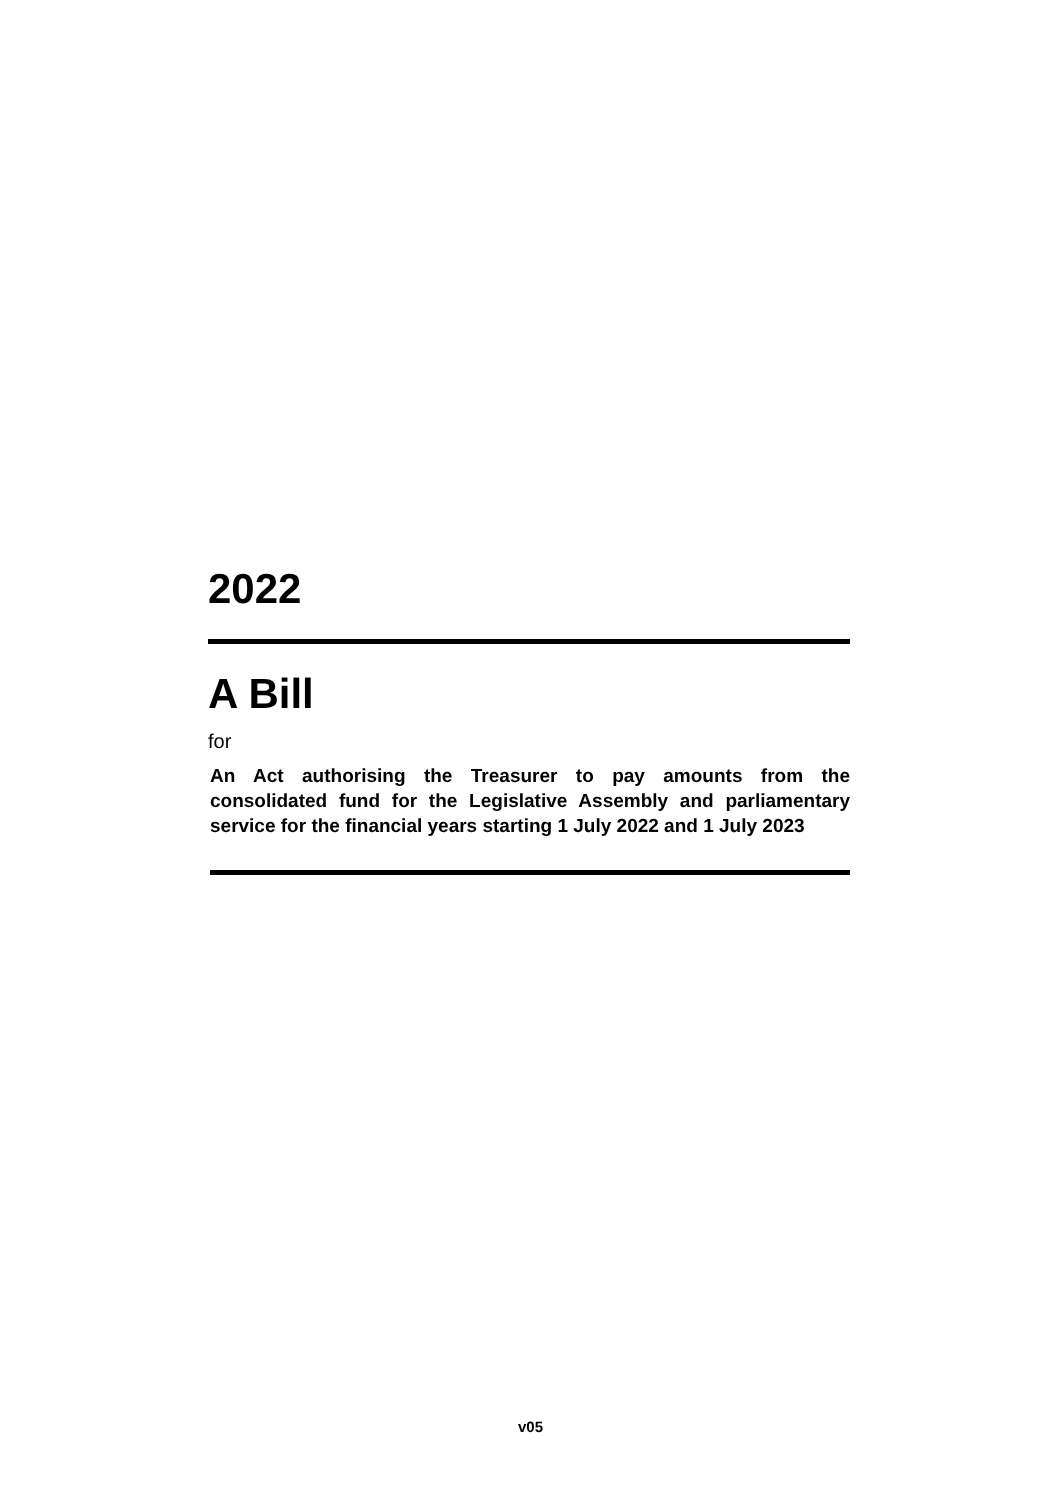2022
A Bill
for
An Act authorising the Treasurer to pay amounts from the consolidated fund for the Legislative Assembly and parliamentary service for the financial years starting 1 July 2022 and 1 July 2023
v05